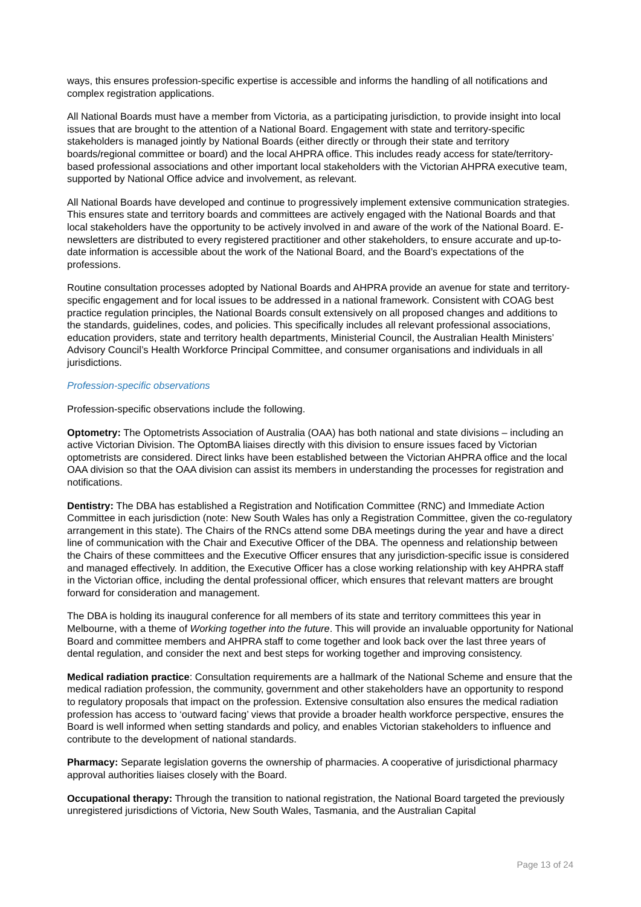ways, this ensures profession-specific expertise is accessible and informs the handling of all notifications and complex registration applications.
All National Boards must have a member from Victoria, as a participating jurisdiction, to provide insight into local issues that are brought to the attention of a National Board. Engagement with state and territory-specific stakeholders is managed jointly by National Boards (either directly or through their state and territory boards/regional committee or board) and the local AHPRA office. This includes ready access for state/territory-based professional associations and other important local stakeholders with the Victorian AHPRA executive team, supported by National Office advice and involvement, as relevant.
All National Boards have developed and continue to progressively implement extensive communication strategies. This ensures state and territory boards and committees are actively engaged with the National Boards and that local stakeholders have the opportunity to be actively involved in and aware of the work of the National Board. E-newsletters are distributed to every registered practitioner and other stakeholders, to ensure accurate and up-to-date information is accessible about the work of the National Board, and the Board’s expectations of the professions.
Routine consultation processes adopted by National Boards and AHPRA provide an avenue for state and territory-specific engagement and for local issues to be addressed in a national framework. Consistent with COAG best practice regulation principles, the National Boards consult extensively on all proposed changes and additions to the standards, guidelines, codes, and policies. This specifically includes all relevant professional associations, education providers, state and territory health departments, Ministerial Council, the Australian Health Ministers’ Advisory Council’s Health Workforce Principal Committee, and consumer organisations and individuals in all jurisdictions.
Profession-specific observations
Profession-specific observations include the following.
Optometry: The Optometrists Association of Australia (OAA) has both national and state divisions – including an active Victorian Division. The OptomBA liaises directly with this division to ensure issues faced by Victorian optometrists are considered. Direct links have been established between the Victorian AHPRA office and the local OAA division so that the OAA division can assist its members in understanding the processes for registration and notifications.
Dentistry: The DBA has established a Registration and Notification Committee (RNC) and Immediate Action Committee in each jurisdiction (note: New South Wales has only a Registration Committee, given the co-regulatory arrangement in this state). The Chairs of the RNCs attend some DBA meetings during the year and have a direct line of communication with the Chair and Executive Officer of the DBA. The openness and relationship between the Chairs of these committees and the Executive Officer ensures that any jurisdiction-specific issue is considered and managed effectively. In addition, the Executive Officer has a close working relationship with key AHPRA staff in the Victorian office, including the dental professional officer, which ensures that relevant matters are brought forward for consideration and management.
The DBA is holding its inaugural conference for all members of its state and territory committees this year in Melbourne, with a theme of Working together into the future. This will provide an invaluable opportunity for National Board and committee members and AHPRA staff to come together and look back over the last three years of dental regulation, and consider the next and best steps for working together and improving consistency.
Medical radiation practice: Consultation requirements are a hallmark of the National Scheme and ensure that the medical radiation profession, the community, government and other stakeholders have an opportunity to respond to regulatory proposals that impact on the profession. Extensive consultation also ensures the medical radiation profession has access to ‘outward facing’ views that provide a broader health workforce perspective, ensures the Board is well informed when setting standards and policy, and enables Victorian stakeholders to influence and contribute to the development of national standards.
Pharmacy: Separate legislation governs the ownership of pharmacies. A cooperative of jurisdictional pharmacy approval authorities liaises closely with the Board.
Occupational therapy: Through the transition to national registration, the National Board targeted the previously unregistered jurisdictions of Victoria, New South Wales, Tasmania, and the Australian Capital
Page 13 of 24